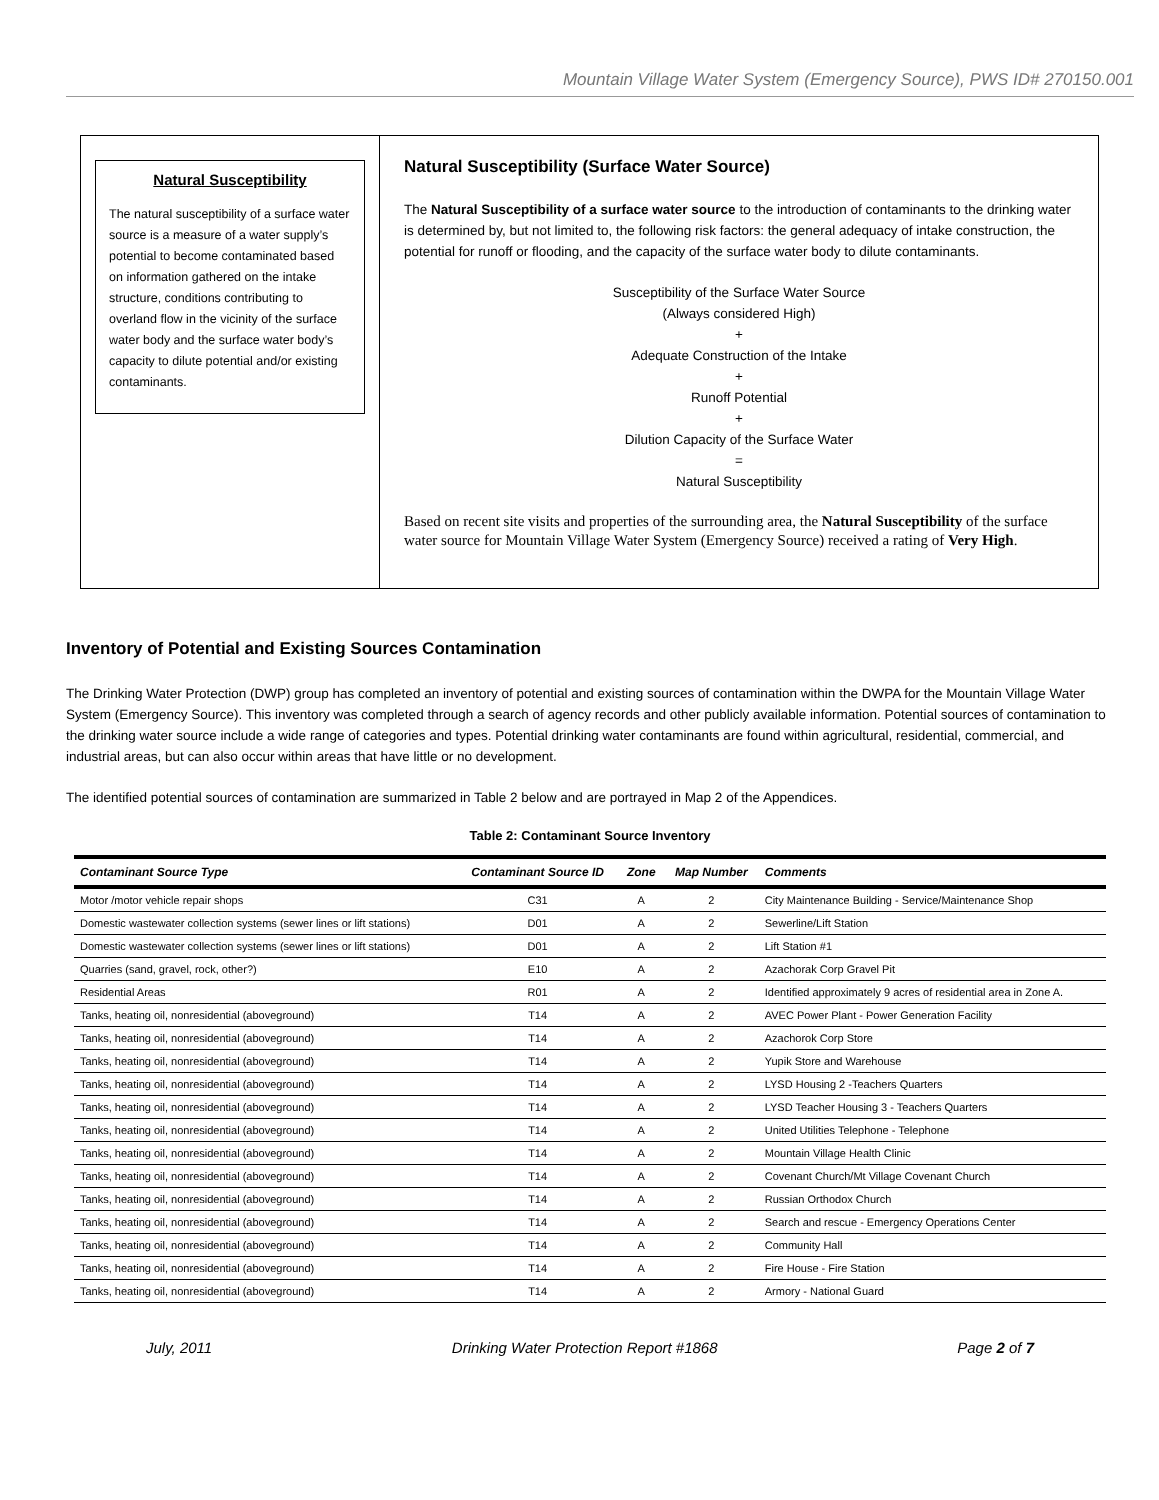Mountain Village Water System (Emergency Source), PWS ID# 270150.001
Natural Susceptibility
The natural susceptibility of a surface water source is a measure of a water supply’s potential to become contaminated based on information gathered on the intake structure, conditions contributing to overland flow in the vicinity of the surface water body and the surface water body’s capacity to dilute potential and/or existing contaminants.
Natural Susceptibility (Surface Water Source)
The Natural Susceptibility of a surface water source to the introduction of contaminants to the drinking water is determined by, but not limited to, the following risk factors: the general adequacy of intake construction, the potential for runoff or flooding, and the capacity of the surface water body to dilute contaminants.
Susceptibility of the Surface Water Source
(Always considered High)
+
Adequate Construction of the Intake
+
Runoff Potential
+
Dilution Capacity of the Surface Water
=
Natural Susceptibility
Based on recent site visits and properties of the surrounding area, the Natural Susceptibility of the surface water source for Mountain Village Water System (Emergency Source) received a rating of Very High.
Inventory of Potential and Existing Sources Contamination
The Drinking Water Protection (DWP) group has completed an inventory of potential and existing sources of contamination within the DWPA for the Mountain Village Water System (Emergency Source). This inventory was completed through a search of agency records and other publicly available information. Potential sources of contamination to the drinking water source include a wide range of categories and types. Potential drinking water contaminants are found within agricultural, residential, commercial, and industrial areas, but can also occur within areas that have little or no development.
The identified potential sources of contamination are summarized in Table 2 below and are portrayed in Map 2 of the Appendices.
Table 2: Contaminant Source Inventory
| Contaminant Source Type | Contaminant Source ID | Zone | Map Number | Comments |
| --- | --- | --- | --- | --- |
| Motor /motor vehicle repair shops | C31 | A | 2 | City Maintenance Building - Service/Maintenance Shop |
| Domestic wastewater collection systems (sewer lines or lift stations) | D01 | A | 2 | Sewerline/Lift Station |
| Domestic wastewater collection systems (sewer lines or lift stations) | D01 | A | 2 | Lift Station #1 |
| Quarries (sand, gravel, rock, other?) | E10 | A | 2 | Azachorak Corp Gravel Pit |
| Residential Areas | R01 | A | 2 | Identified approximately 9 acres of residential area in Zone A. |
| Tanks, heating oil, nonresidential (aboveground) | T14 | A | 2 | AVEC Power Plant - Power Generation Facility |
| Tanks, heating oil, nonresidential (aboveground) | T14 | A | 2 | Azachorok Corp Store |
| Tanks, heating oil, nonresidential (aboveground) | T14 | A | 2 | Yupik Store and Warehouse |
| Tanks, heating oil, nonresidential (aboveground) | T14 | A | 2 | LYSD Housing 2 -Teachers Quarters |
| Tanks, heating oil, nonresidential (aboveground) | T14 | A | 2 | LYSD Teacher Housing 3 - Teachers Quarters |
| Tanks, heating oil, nonresidential (aboveground) | T14 | A | 2 | United Utilities Telephone - Telephone |
| Tanks, heating oil, nonresidential (aboveground) | T14 | A | 2 | Mountain Village Health Clinic |
| Tanks, heating oil, nonresidential (aboveground) | T14 | A | 2 | Covenant Church/Mt Village Covenant Church |
| Tanks, heating oil, nonresidential (aboveground) | T14 | A | 2 | Russian Orthodox Church |
| Tanks, heating oil, nonresidential (aboveground) | T14 | A | 2 | Search and rescue - Emergency Operations Center |
| Tanks, heating oil, nonresidential (aboveground) | T14 | A | 2 | Community Hall |
| Tanks, heating oil, nonresidential (aboveground) | T14 | A | 2 | Fire House - Fire Station |
| Tanks, heating oil, nonresidential (aboveground) | T14 | A | 2 | Armory - National Guard |
July, 2011 Drinking Water Protection Report #1868 Page 2 of 7